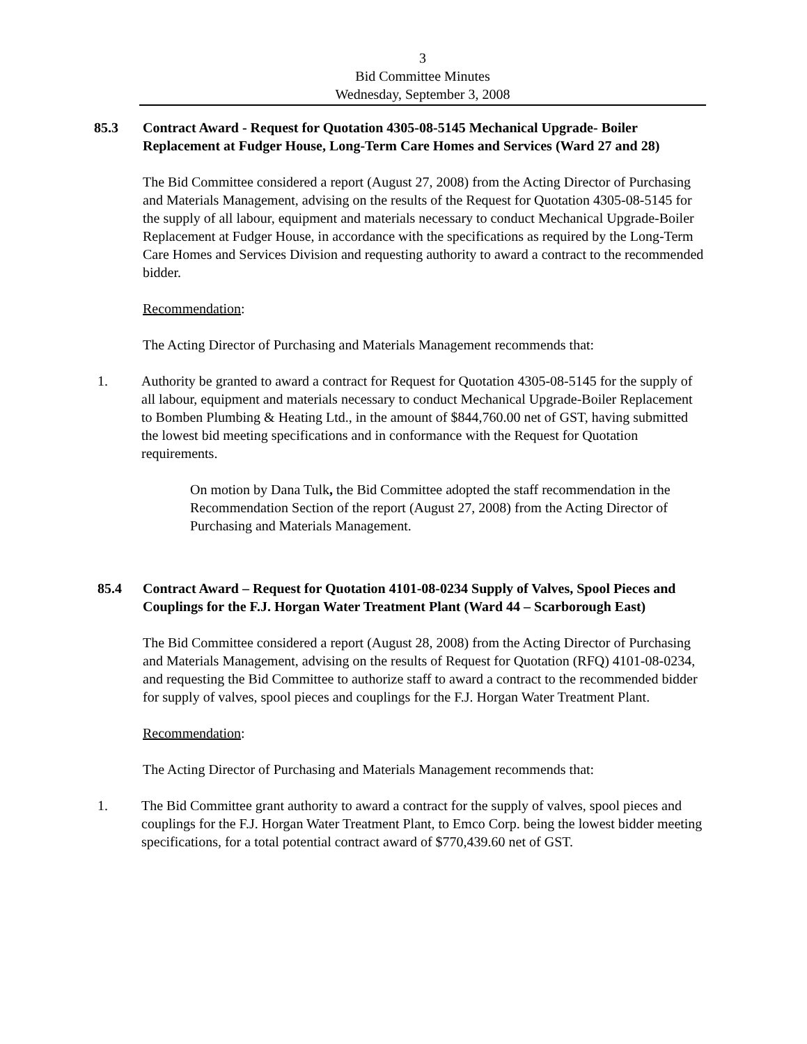3
Bid Committee Minutes
Wednesday, September 3, 2008
85.3 Contract Award - Request for Quotation 4305-08-5145 Mechanical Upgrade- Boiler Replacement at Fudger House, Long-Term Care Homes and Services (Ward 27 and 28)
The Bid Committee considered a report (August 27, 2008) from the Acting Director of Purchasing and Materials Management, advising on the results of the Request for Quotation 4305-08-5145 for the supply of all labour, equipment and materials necessary to conduct Mechanical Upgrade-Boiler Replacement at Fudger House, in accordance with the specifications as required by the Long-Term Care Homes and Services Division and requesting authority to award a contract to the recommended bidder.
Recommendation:
The Acting Director of Purchasing and Materials Management recommends that:
1. Authority be granted to award a contract for Request for Quotation 4305-08-5145 for the supply of all labour, equipment and materials necessary to conduct Mechanical Upgrade-Boiler Replacement to Bomben Plumbing & Heating Ltd., in the amount of $844,760.00 net of GST, having submitted the lowest bid meeting specifications and in conformance with the Request for Quotation requirements.
On motion by Dana Tulk, the Bid Committee adopted the staff recommendation in the Recommendation Section of the report (August 27, 2008) from the Acting Director of Purchasing and Materials Management.
85.4 Contract Award – Request for Quotation 4101-08-0234 Supply of Valves, Spool Pieces and Couplings for the F.J. Horgan Water Treatment Plant (Ward 44 – Scarborough East)
The Bid Committee considered a report (August 28, 2008) from the Acting Director of Purchasing and Materials Management, advising on the results of Request for Quotation (RFQ) 4101-08-0234, and requesting the Bid Committee to authorize staff to award a contract to the recommended bidder for supply of valves, spool pieces and couplings for the F.J. Horgan Water Treatment Plant.
Recommendation:
The Acting Director of Purchasing and Materials Management recommends that:
1. The Bid Committee grant authority to award a contract for the supply of valves, spool pieces and couplings for the F.J. Horgan Water Treatment Plant, to Emco Corp. being the lowest bidder meeting specifications, for a total potential contract award of $770,439.60 net of GST.